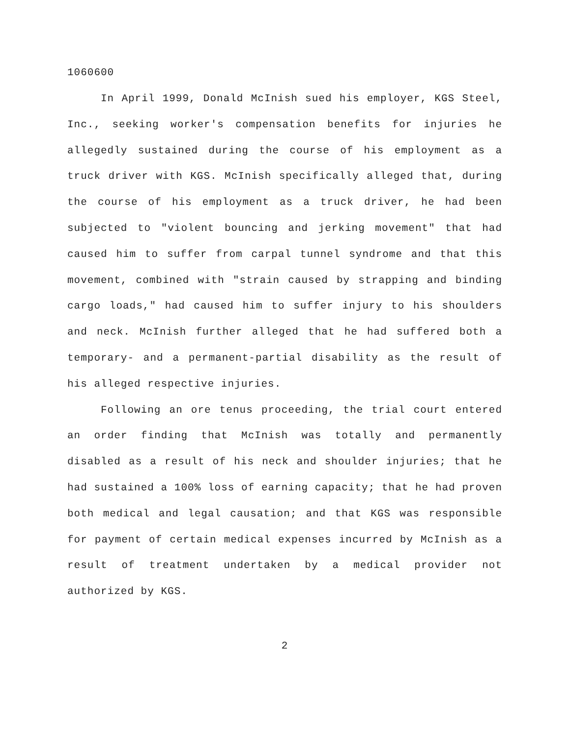1060600
In April 1999, Donald McInish sued his employer, KGS Steel, Inc., seeking worker's compensation benefits for injuries he allegedly sustained during the course of his employment as a truck driver with KGS. McInish specifically alleged that, during the course of his employment as a truck driver, he had been subjected to "violent bouncing and jerking movement" that had caused him to suffer from carpal tunnel syndrome and that this movement, combined with "strain caused by strapping and binding cargo loads," had caused him to suffer injury to his shoulders and neck. McInish further alleged that he had suffered both a temporary- and a permanent-partial disability as the result of his alleged respective injuries.
Following an ore tenus proceeding, the trial court entered an order finding that McInish was totally and permanently disabled as a result of his neck and shoulder injuries; that he had sustained a 100% loss of earning capacity; that he had proven both medical and legal causation; and that KGS was responsible for payment of certain medical expenses incurred by McInish as a result of treatment undertaken by a medical provider not authorized by KGS.
2